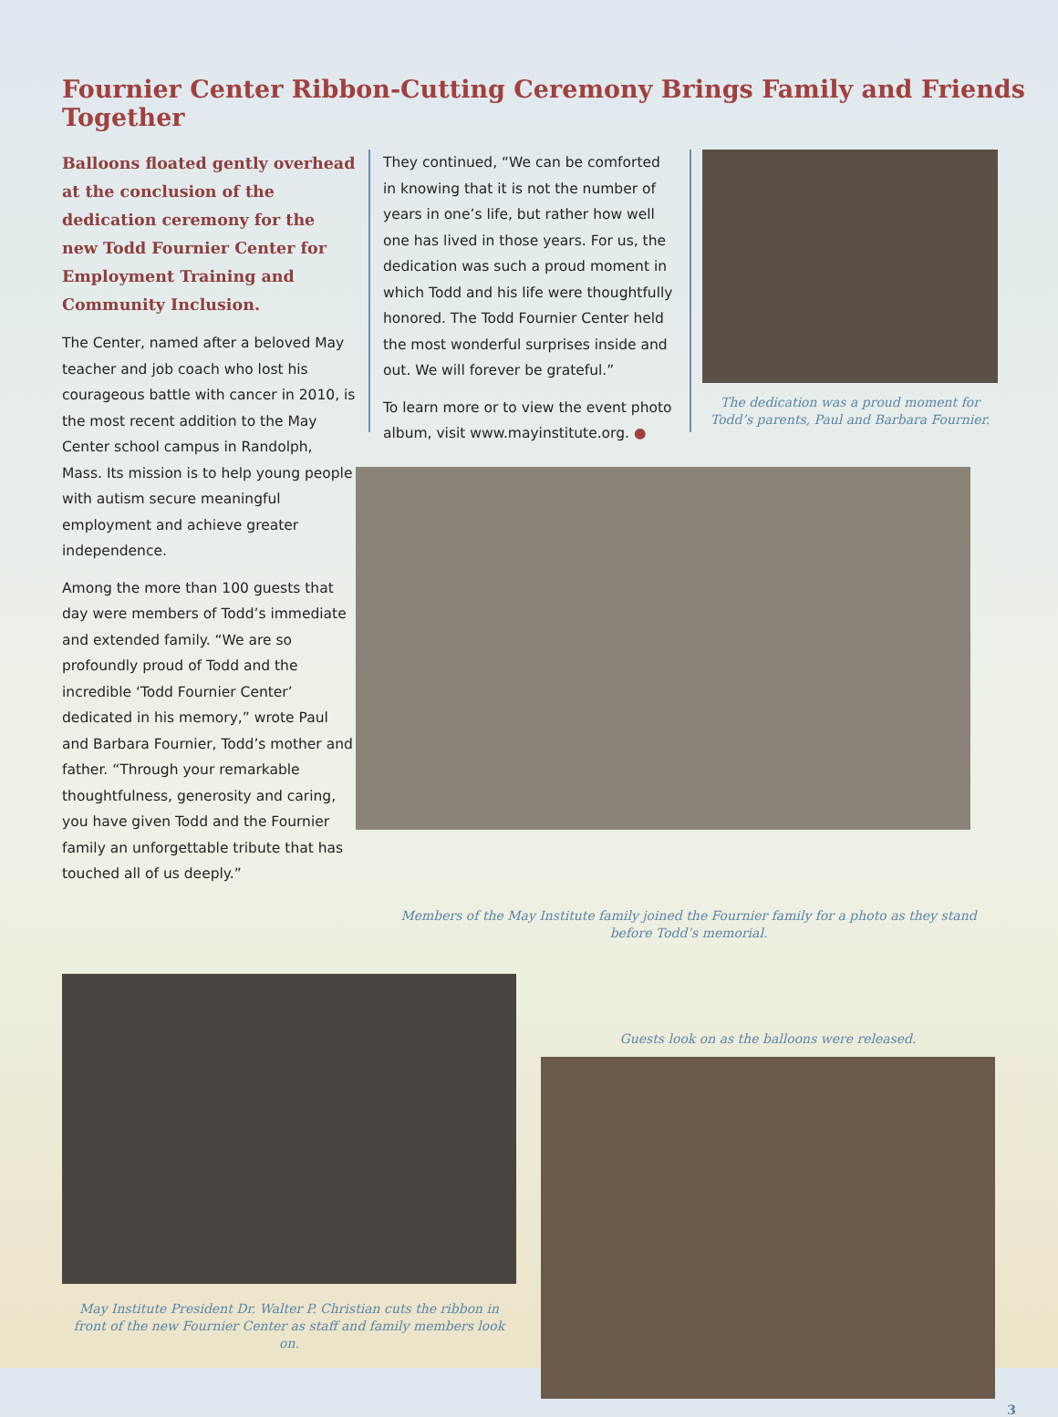Fournier Center Ribbon-Cutting Ceremony Brings Family and Friends Together
Balloons floated gently overhead at the conclusion of the dedication ceremony for the new Todd Fournier Center for Employment Training and Community Inclusion.
The Center, named after a beloved May teacher and job coach who lost his courageous battle with cancer in 2010, is the most recent addition to the May Center school campus in Randolph, Mass. Its mission is to help young people with autism secure meaningful employment and achieve greater independence.
Among the more than 100 guests that day were members of Todd’s immediate and extended family. “We are so profoundly proud of Todd and the incredible ‘Todd Fournier Center’ dedicated in his memory,” wrote Paul and Barbara Fournier, Todd’s mother and father. “Through your remarkable thoughtfulness, generosity and caring, you have given Todd and the Fournier family an unforgettable tribute that has touched all of us deeply.”
They continued, “We can be comforted in knowing that it is not the number of years in one’s life, but rather how well one has lived in those years. For us, the dedication was such a proud moment in which Todd and his life were thoughtfully honored. The Todd Fournier Center held the most wonderful surprises inside and out. We will forever be grateful.”
To learn more or to view the event photo album, visit www.mayinstitute.org. ●
The dedication was a proud moment for Todd’s parents, Paul and Barbara Fournier.
Members of the May Institute family joined the Fournier family for a photo as they stand before Todd’s memorial.
May Institute President Dr. Walter P. Christian cuts the ribbon in front of the new Fournier Center as staff and family members look on.
Guests look on as the balloons were released.
3